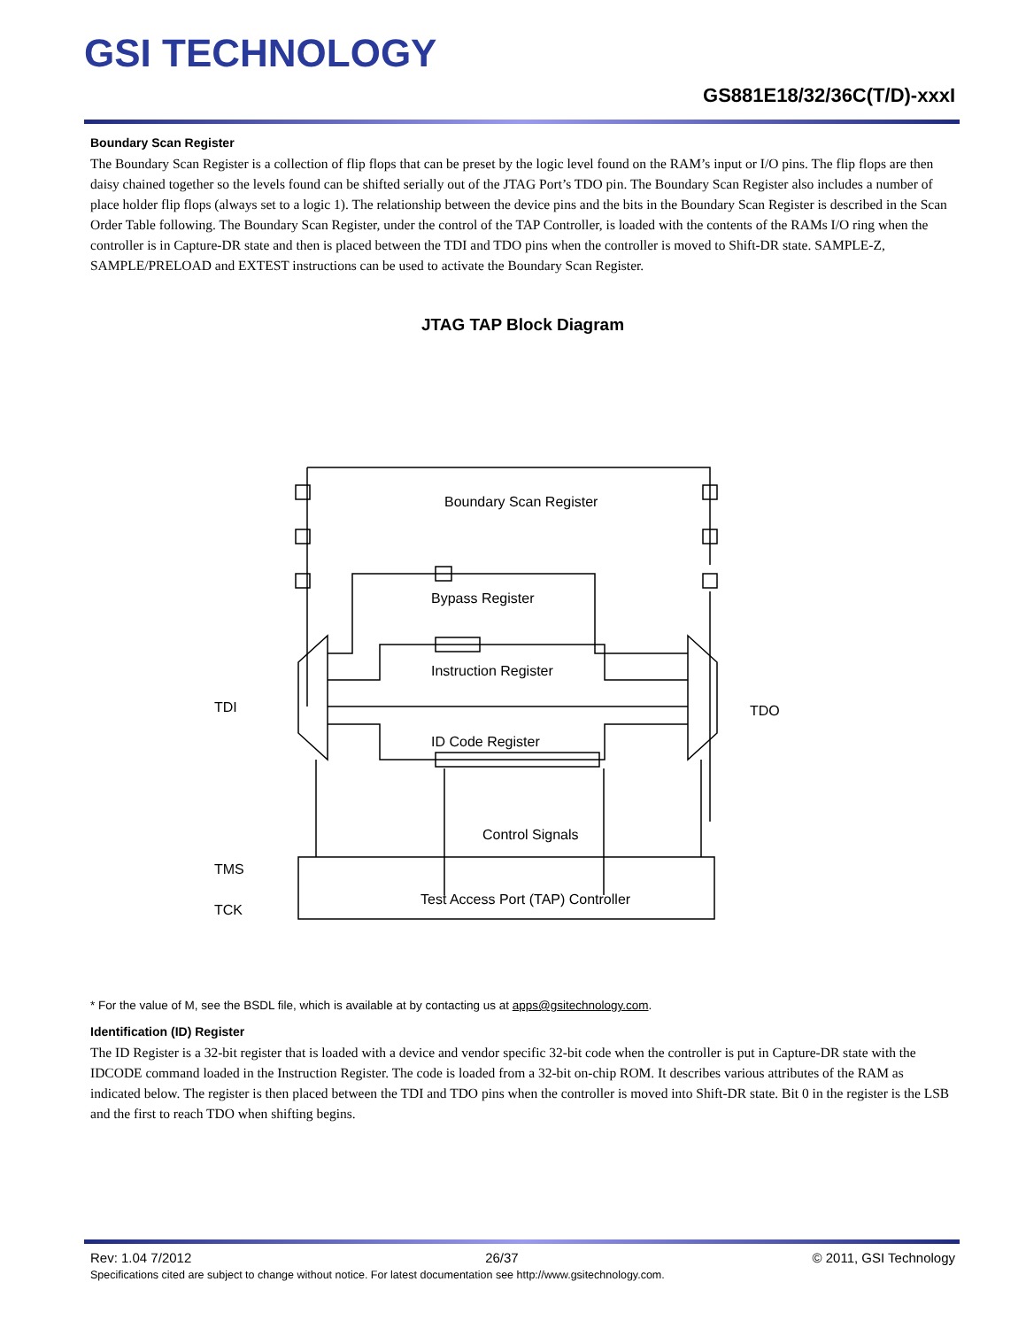GSI TECHNOLOGY
GS881E18/32/36C(T/D)-xxxI
Boundary Scan Register
The Boundary Scan Register is a collection of flip flops that can be preset by the logic level found on the RAM’s input or I/O pins. The flip flops are then daisy chained together so the levels found can be shifted serially out of the JTAG Port’s TDO pin. The Boundary Scan Register also includes a number of place holder flip flops (always set to a logic 1). The relationship between the device pins and the bits in the Boundary Scan Register is described in the Scan Order Table following. The Boundary Scan Register, under the control of the TAP Controller, is loaded with the contents of the RAMs I/O ring when the controller is in Capture-DR state and then is placed between the TDI and TDO pins when the controller is moved to Shift-DR state. SAMPLE-Z, SAMPLE/PRELOAD and EXTEST instructions can be used to activate the Boundary Scan Register.
JTAG TAP Block Diagram
Boundary Scan Register
Bypass Register
Instruction Register
ID Code Register
Control Signals
Test Access Port (TAP) Controller
TDI
TDO
TMS
TCK
* For the value of M, see the BSDL file, which is available at by contacting us at apps@gsitechnology.com.
Identification (ID) Register
The ID Register is a 32-bit register that is loaded with a device and vendor specific 32-bit code when the controller is put in Capture-DR state with the IDCODE command loaded in the Instruction Register. The code is loaded from a 32-bit on-chip ROM. It describes various attributes of the RAM as indicated below. The register is then placed between the TDI and TDO pins when the controller is moved into Shift-DR state. Bit 0 in the register is the LSB and the first to reach TDO when shifting begins.
Rev: 1.04 7/2012 26/37 © 2011, GSI Technology
Specifications cited are subject to change without notice. For latest documentation see http://www.gsitechnology.com.